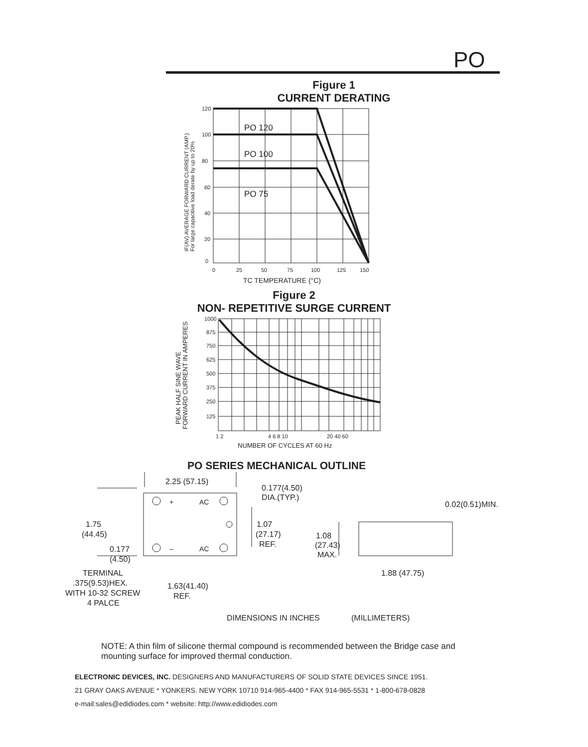PO
Figure 1
CURRENT DERATING
120
100
80
60
40
20
0
0
25
50
75
100
125
150
PO 120
PO 100
PO 75
TC TEMPERATURE (°C)
IF(AV) AVERAGE FORWARD CURRENT (AMP.)
For large capacitive load derate by up to 20%
Figure 2
NON- REPETITIVE SURGE CURRENT
1000
875
750
625
500
375
250
125
1 2
4 6 8 10
20 40 60
NUMBER OF CYCLES AT 60 Hz
PEAK HALF SINE WAVE
FORWARD CURRENT IN AMPERES
PO SERIES MECHANICAL OUTLINE
2.25 (57.15)
0.177(4.50)
DIA.(TYP.)
0.02(0.51)MIN.
AC
AC
+
–
1.75
(44.45)
1.07
(27.17)
REF.
1.08
(27.43)
MAX.
0.177
(4.50)
1.88 (47.75)
TERMINAL
.375(9.53)HEX.
WITH 10-32 SCREW
4 PALCE
1.63(41.40)
REF.
DIMENSIONS IN INCHES
(MILLIMETERS)
NOTE: A thin film of silicone thermal compound is recommended between the Bridge case and mounting surface for improved thermal conduction.
ELECTRONIC DEVICES, INC. DESIGNERS AND MANUFACTURERS OF SOLID STATE DEVICES SINCE 1951.
21 GRAY OAKS AVENUE * YONKERS. NEW YORK 10710 914-965-4400 * FAX 914-965-5531 * 1-800-678-0828
e-mail:sales@edidiodes.com * website: http://www.edidiodes.com